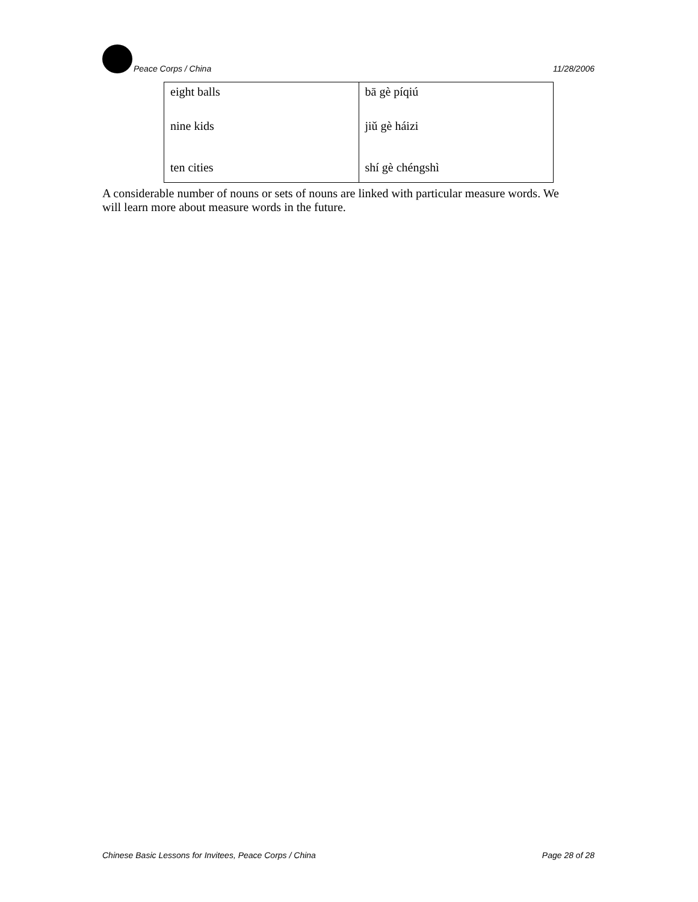Peace Corps / China 11/28/2006
| eight balls | bā gè píqiú |
| nine kids | jiǔ gè háizi |
| ten cities | shí gè chéngshì |
A considerable number of nouns or sets of nouns are linked with particular measure words. We will learn more about measure words in the future.
Chinese Basic Lessons for Invitees, Peace Corps / China Page 28 of 28